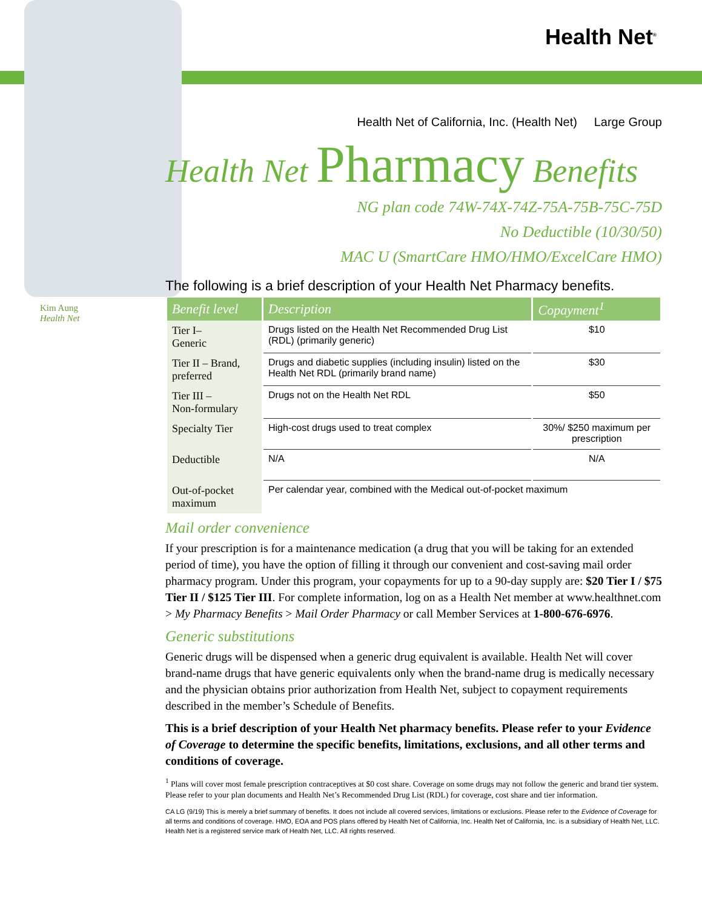Health Net<sup>®</sup>
Kim Aung
Health Net
Health Net of California, Inc. (Health Net) Large Group
Health Net Pharmacy Benefits
NG plan code 74W-74X-74Z-75A-75B-75C-75D
No Deductible (10/30/50)
MAC U (SmartCare HMO/HMO/ExcelCare HMO)
The following is a brief description of your Health Net Pharmacy benefits.
| Benefit level | Description | Copayment<sup>1</sup> |
| --- | --- | --- |
| Tier I– Generic | Drugs listed on the Health Net Recommended Drug List (RDL) (primarily generic) | $10 |
| Tier II – Brand, preferred | Drugs and diabetic supplies (including insulin) listed on the Health Net RDL (primarily brand name) | $30 |
| Tier III – Non-formulary | Drugs not on the Health Net RDL | $50 |
| Specialty Tier | High-cost drugs used to treat complex | 30%/ $250 maximum per prescription |
| Deductible | N/A | N/A |
| Out-of-pocket maximum | Per calendar year, combined with the Medical out-of-pocket maximum | |
Mail order convenience
If your prescription is for a maintenance medication (a drug that you will be taking for an extended period of time), you have the option of filling it through our convenient and cost-saving mail order pharmacy program. Under this program, your copayments for up to a 90-day supply are: $20 Tier I / $75 Tier II / $125 Tier III. For complete information, log on as a Health Net member at www.healthnet.com > My Pharmacy Benefits > Mail Order Pharmacy or call Member Services at 1-800-676-6976.
Generic substitutions
Generic drugs will be dispensed when a generic drug equivalent is available. Health Net will cover brand-name drugs that have generic equivalents only when the brand-name drug is medically necessary and the physician obtains prior authorization from Health Net, subject to copayment requirements described in the member’s Schedule of Benefits.
This is a brief description of your Health Net pharmacy benefits. Please refer to your Evidence of Coverage to determine the specific benefits, limitations, exclusions, and all other terms and conditions of coverage.
<sup>1</sup> Plans will cover most female prescription contraceptives at $0 cost share. Coverage on some drugs may not follow the generic and brand tier system. Please refer to your plan documents and Health Net’s Recommended Drug List (RDL) for coverage, cost share and tier information.
CA LG (9/19) This is merely a brief summary of benefits. It does not include all covered services, limitations or exclusions. Please refer to the Evidence of Coverage for all terms and conditions of coverage. HMO, EOA and POS plans offered by Health Net of California, Inc. Health Net of California, Inc. is a subsidiary of Health Net, LLC. Health Net is a registered service mark of Health Net, LLC. All rights reserved.